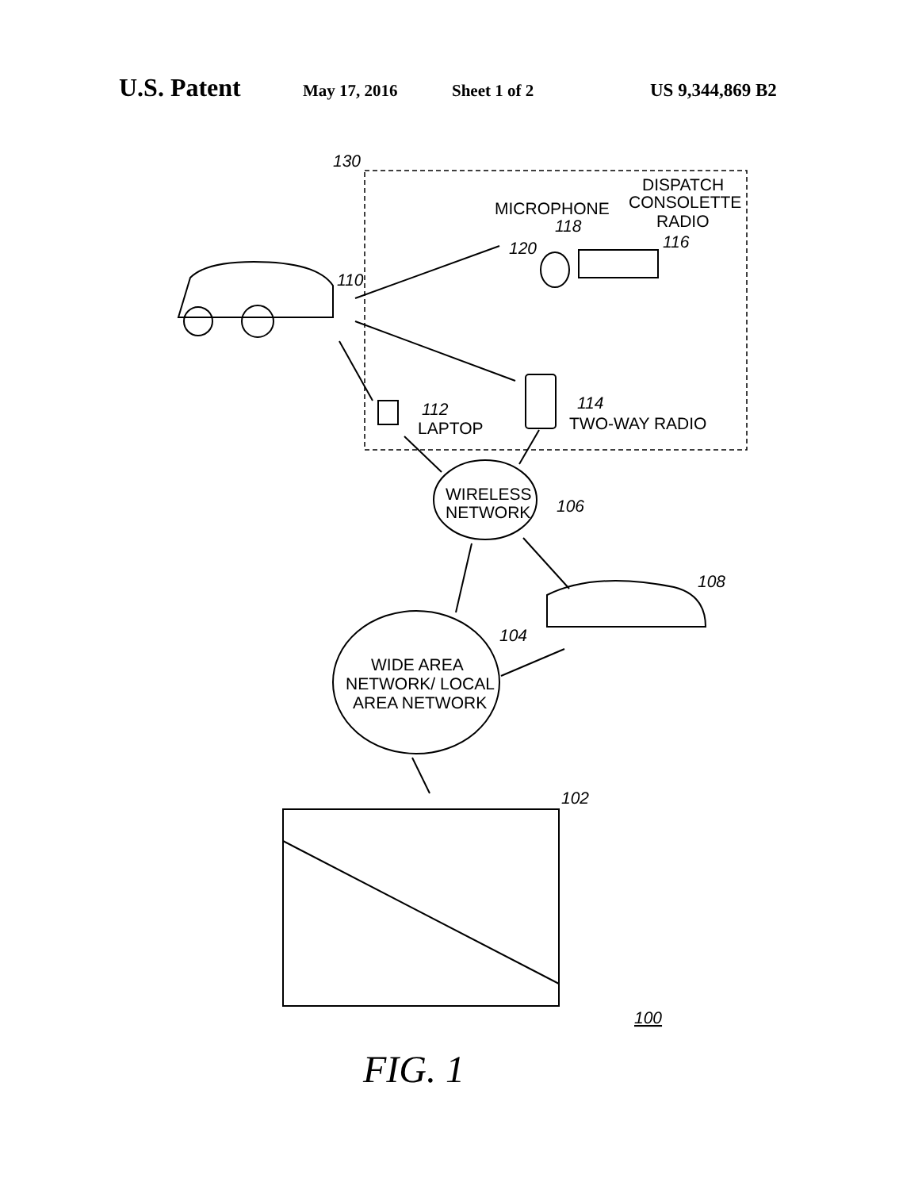U.S. Patent May 17, 2016 Sheet 1 of 2 US 9,344,869 B2
130
DISPATCH
CONSOLETTE
RADIO
MICROPHONE
118
120
116
110
112
LAPTOP
114
TWO-WAY RADIO
WIRELESS
NETWORK
106
108
WIDE AREA
NETWORK/ LOCAL
AREA NETWORK
104
102
100
FIG. 1